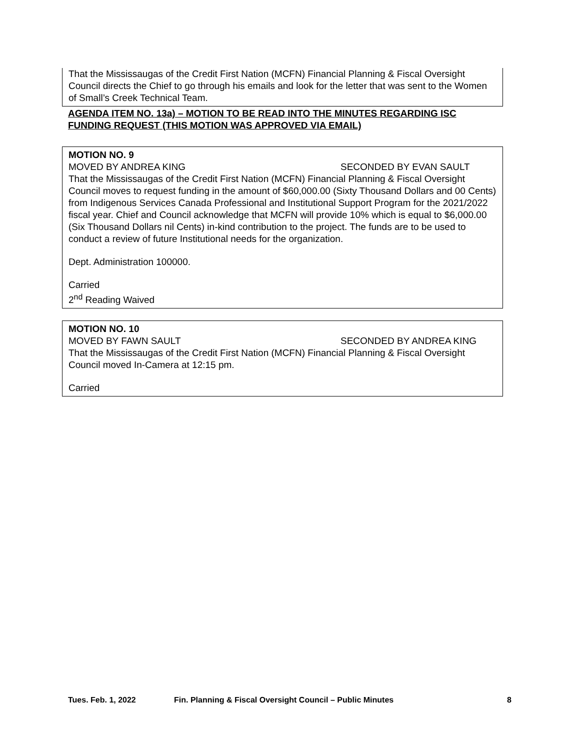That the Mississaugas of the Credit First Nation (MCFN) Financial Planning & Fiscal Oversight Council directs the Chief to go through his emails and look for the letter that was sent to the Women of Small’s Creek Technical Team.
AGENDA ITEM NO. 13a) – MOTION TO BE READ INTO THE MINUTES REGARDING ISC FUNDING REQUEST (THIS MOTION WAS APPROVED VIA EMAIL)
MOTION NO. 9
MOVED BY ANDREA KING SECONDED BY EVAN SAULT
That the Mississaugas of the Credit First Nation (MCFN) Financial Planning & Fiscal Oversight Council moves to request funding in the amount of $60,000.00 (Sixty Thousand Dollars and 00 Cents) from Indigenous Services Canada Professional and Institutional Support Program for the 2021/2022 fiscal year. Chief and Council acknowledge that MCFN will provide 10% which is equal to $6,000.00 (Six Thousand Dollars nil Cents) in-kind contribution to the project. The funds are to be used to conduct a review of future Institutional needs for the organization.
Dept. Administration 100000.
Carried
2<sup>nd</sup> Reading Waived
MOTION NO. 10
MOVED BY FAWN SAULT SECONDED BY ANDREA KING
That the Mississaugas of the Credit First Nation (MCFN) Financial Planning & Fiscal Oversight Council moved In-Camera at 12:15 pm.
Carried
Tues. Feb. 1, 2022 Fin. Planning & Fiscal Oversight Council – Public Minutes 8